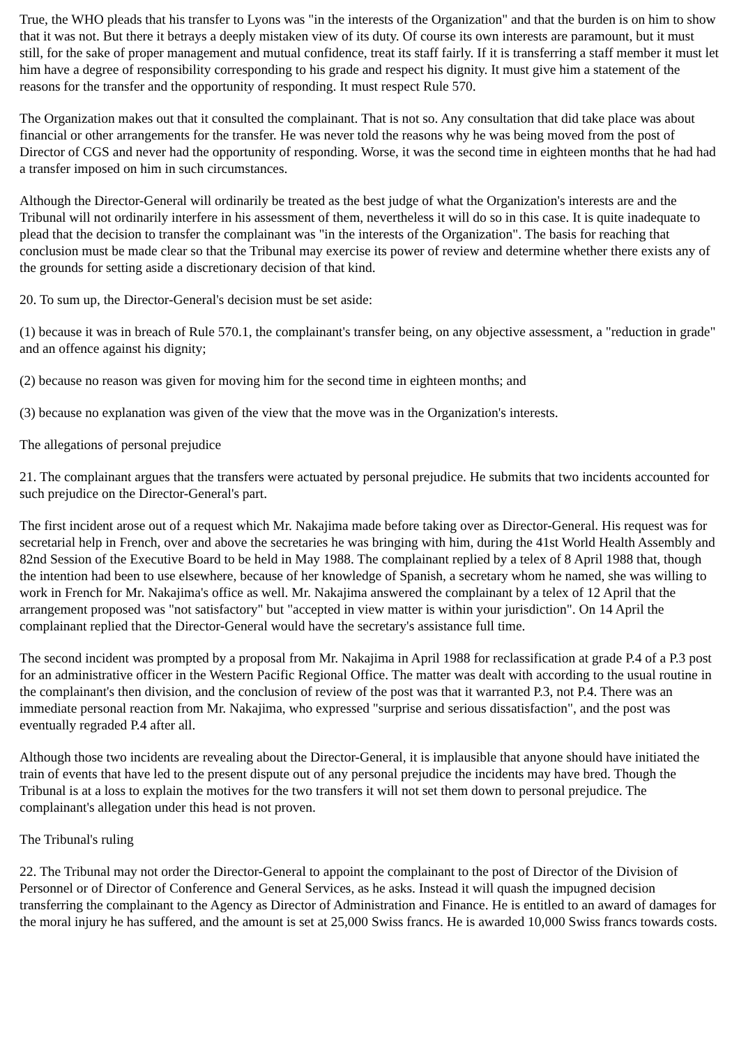True, the WHO pleads that his transfer to Lyons was "in the interests of the Organization" and that the burden is on him to show that it was not. But there it betrays a deeply mistaken view of its duty. Of course its own interests are paramount, but it must still, for the sake of proper management and mutual confidence, treat its staff fairly. If it is transferring a staff member it must let him have a degree of responsibility corresponding to his grade and respect his dignity. It must give him a statement of the reasons for the transfer and the opportunity of responding. It must respect Rule 570.
The Organization makes out that it consulted the complainant. That is not so. Any consultation that did take place was about financial or other arrangements for the transfer. He was never told the reasons why he was being moved from the post of Director of CGS and never had the opportunity of responding. Worse, it was the second time in eighteen months that he had had a transfer imposed on him in such circumstances.
Although the Director-General will ordinarily be treated as the best judge of what the Organization's interests are and the Tribunal will not ordinarily interfere in his assessment of them, nevertheless it will do so in this case. It is quite inadequate to plead that the decision to transfer the complainant was "in the interests of the Organization". The basis for reaching that conclusion must be made clear so that the Tribunal may exercise its power of review and determine whether there exists any of the grounds for setting aside a discretionary decision of that kind.
20. To sum up, the Director-General's decision must be set aside:
(1) because it was in breach of Rule 570.1, the complainant's transfer being, on any objective assessment, a "reduction in grade" and an offence against his dignity;
(2) because no reason was given for moving him for the second time in eighteen months; and
(3) because no explanation was given of the view that the move was in the Organization's interests.
The allegations of personal prejudice
21. The complainant argues that the transfers were actuated by personal prejudice. He submits that two incidents accounted for such prejudice on the Director-General's part.
The first incident arose out of a request which Mr. Nakajima made before taking over as Director-General. His request was for secretarial help in French, over and above the secretaries he was bringing with him, during the 41st World Health Assembly and 82nd Session of the Executive Board to be held in May 1988. The complainant replied by a telex of 8 April 1988 that, though the intention had been to use elsewhere, because of her knowledge of Spanish, a secretary whom he named, she was willing to work in French for Mr. Nakajima's office as well. Mr. Nakajima answered the complainant by a telex of 12 April that the arrangement proposed was "not satisfactory" but "accepted in view matter is within your jurisdiction". On 14 April the complainant replied that the Director-General would have the secretary's assistance full time.
The second incident was prompted by a proposal from Mr. Nakajima in April 1988 for reclassification at grade P.4 of a P.3 post for an administrative officer in the Western Pacific Regional Office. The matter was dealt with according to the usual routine in the complainant's then division, and the conclusion of review of the post was that it warranted P.3, not P.4. There was an immediate personal reaction from Mr. Nakajima, who expressed "surprise and serious dissatisfaction", and the post was eventually regraded P.4 after all.
Although those two incidents are revealing about the Director-General, it is implausible that anyone should have initiated the train of events that have led to the present dispute out of any personal prejudice the incidents may have bred. Though the Tribunal is at a loss to explain the motives for the two transfers it will not set them down to personal prejudice. The complainant's allegation under this head is not proven.
The Tribunal's ruling
22. The Tribunal may not order the Director-General to appoint the complainant to the post of Director of the Division of Personnel or of Director of Conference and General Services, as he asks. Instead it will quash the impugned decision transferring the complainant to the Agency as Director of Administration and Finance. He is entitled to an award of damages for the moral injury he has suffered, and the amount is set at 25,000 Swiss francs. He is awarded 10,000 Swiss francs towards costs.